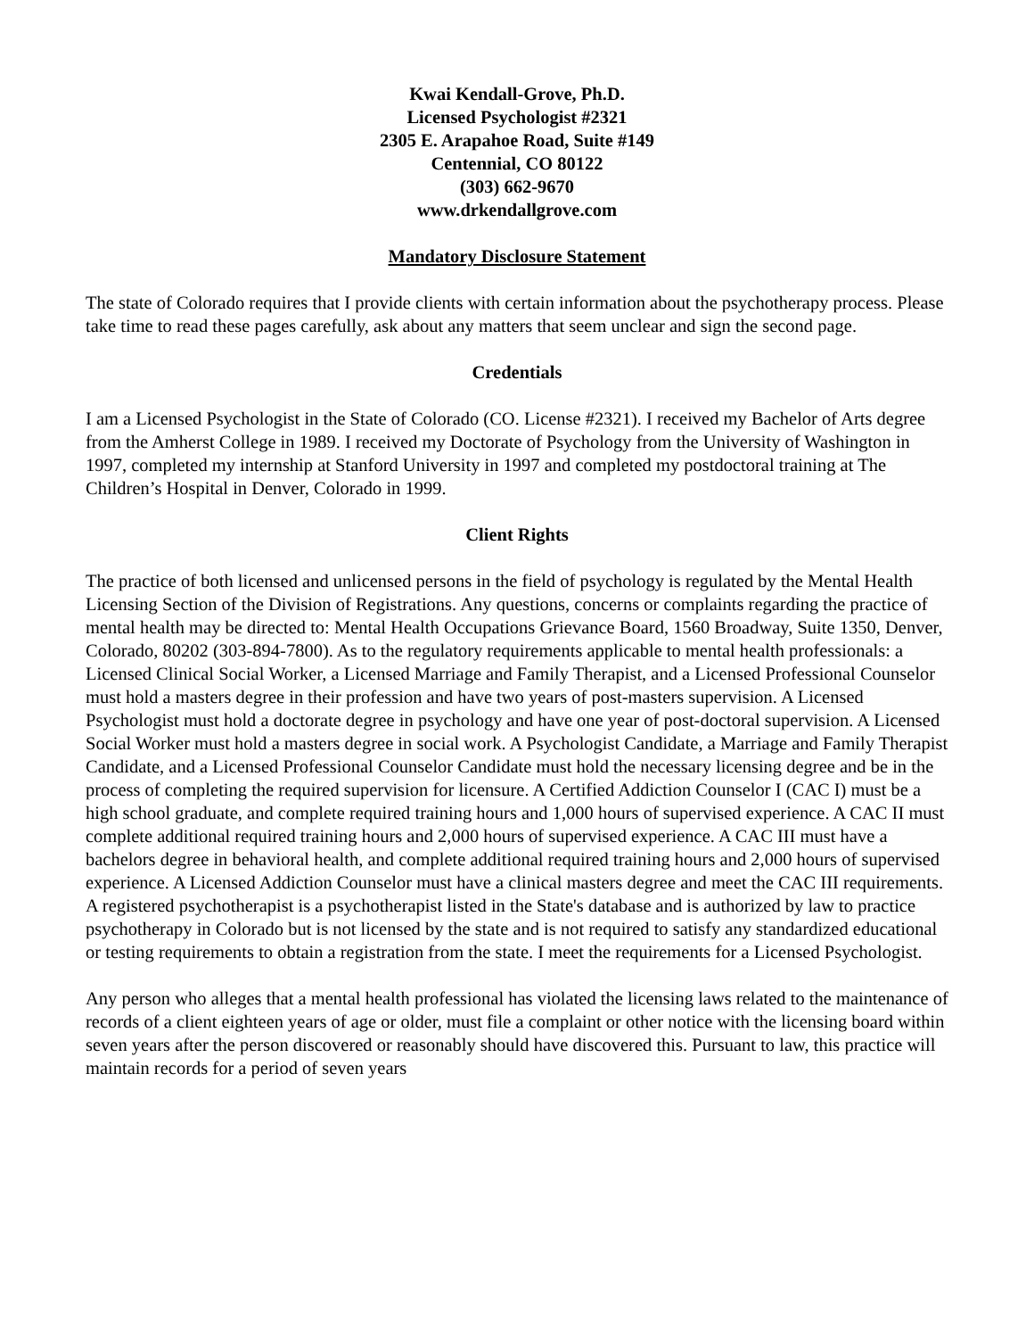Kwai Kendall-Grove, Ph.D.
Licensed Psychologist #2321
2305 E. Arapahoe Road, Suite #149
Centennial, CO 80122
(303) 662-9670
www.drkendallgrove.com
Mandatory Disclosure Statement
The state of Colorado requires that I provide clients with certain information about the psychotherapy process. Please take time to read these pages carefully, ask about any matters that seem unclear and sign the second page.
Credentials
I am a Licensed Psychologist in the State of Colorado (CO. License #2321). I received my Bachelor of Arts degree from the Amherst College in 1989. I received my Doctorate of Psychology from the University of Washington in 1997, completed my internship at Stanford University in 1997 and completed my postdoctoral training at The Children’s Hospital in Denver, Colorado in 1999.
Client Rights
The practice of both licensed and unlicensed persons in the field of psychology is regulated by the Mental Health Licensing Section of the Division of Registrations. Any questions, concerns or complaints regarding the practice of mental health may be directed to: Mental Health Occupations Grievance Board, 1560 Broadway, Suite 1350, Denver, Colorado, 80202 (303-894-7800). As to the regulatory requirements applicable to mental health professionals: a Licensed Clinical Social Worker, a Licensed Marriage and Family Therapist, and a Licensed Professional Counselor must hold a masters degree in their profession and have two years of post-masters supervision. A Licensed Psychologist must hold a doctorate degree in psychology and have one year of post-doctoral supervision. A Licensed Social Worker must hold a masters degree in social work. A Psychologist Candidate, a Marriage and Family Therapist Candidate, and a Licensed Professional Counselor Candidate must hold the necessary licensing degree and be in the process of completing the required supervision for licensure. A Certified Addiction Counselor I (CAC I) must be a high school graduate, and complete required training hours and 1,000 hours of supervised experience. A CAC II must complete additional required training hours and 2,000 hours of supervised experience. A CAC III must have a bachelors degree in behavioral health, and complete additional required training hours and 2,000 hours of supervised experience. A Licensed Addiction Counselor must have a clinical masters degree and meet the CAC III requirements. A registered psychotherapist is a psychotherapist listed in the State's database and is authorized by law to practice psychotherapy in Colorado but is not licensed by the state and is not required to satisfy any standardized educational or testing requirements to obtain a registration from the state. I meet the requirements for a Licensed Psychologist.
Any person who alleges that a mental health professional has violated the licensing laws related to the maintenance of records of a client eighteen years of age or older, must file a complaint or other notice with the licensing board within seven years after the person discovered or reasonably should have discovered this. Pursuant to law, this practice will maintain records for a period of seven years